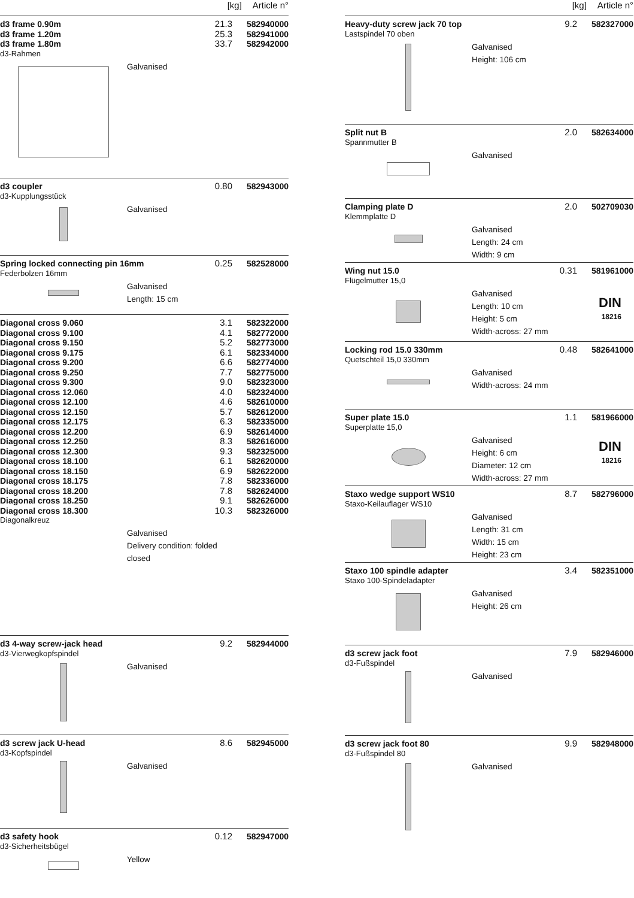[kg] Article n°
d3 frame 0.90m 21.3 582940000
d3 frame 1.20m 25.3 582941000
d3 frame 1.80m 33.7 582942000
d3-Rahmen
Galvanised
d3 coupler 0.80 582943000
d3-Kupplungsstück
Galvanised
Spring locked connecting pin 16mm 0.25 582528000
Federbolzen 16mm
Galvanised
Length: 15 cm
Diagonal cross 9.060 3.1 582322000
Diagonal cross 9.100 4.1 582772000
Diagonal cross 9.150 5.2 582773000
Diagonal cross 9.175 6.1 582334000
Diagonal cross 9.200 6.6 582774000
Diagonal cross 9.250 7.7 582775000
Diagonal cross 9.300 9.0 582323000
Diagonal cross 12.060 4.0 582324000
Diagonal cross 12.100 4.6 582610000
Diagonal cross 12.150 5.7 582612000
Diagonal cross 12.175 6.3 582335000
Diagonal cross 12.200 6.9 582614000
Diagonal cross 12.250 8.3 582616000
Diagonal cross 12.300 9.3 582325000
Diagonal cross 18.100 6.1 582620000
Diagonal cross 18.150 6.9 582622000
Diagonal cross 18.175 7.8 582336000
Diagonal cross 18.200 7.8 582624000
Diagonal cross 18.250 9.1 582626000
Diagonal cross 18.300 10.3 582326000
Diagonalkreuz
Galvanised
Delivery condition: folded
closed
d3 4-way screw-jack head 9.2 582944000
d3-Vierwegkopfspindel
Galvanised
d3 screw jack U-head 8.6 582945000
d3-Kopfspindel
Galvanised
d3 safety hook 0.12 582947000
d3-Sicherheitsbügel
Yellow
[kg] Article n°
Heavy-duty screw jack 70 top 9.2 582327000
Lastspindel 70 oben
Galvanised
Height: 106 cm
Split nut B 2.0 582634000
Spannmutter B
Galvanised
Clamping plate D 2.0 502709030
Klemmplatte D
Galvanised
Length: 24 cm
Width: 9 cm
Wing nut 15.0 0.31 581961000
Flügelmutter 15,0
Galvanised
Length: 10 cm
Height: 5 cm
Width-across: 27 mm
DIN
18216
Locking rod 15.0 330mm 0.48 582641000
Quetschteil 15,0 330mm
Galvanised
Width-across: 24 mm
Super plate 15.0 1.1 581966000
Superplatte 15,0
Galvanised
Height: 6 cm
Diameter: 12 cm
Width-across: 27 mm
DIN
18216
Staxo wedge support WS10 8.7 582796000
Staxo-Keilauflager WS10
Galvanised
Length: 31 cm
Width: 15 cm
Height: 23 cm
Staxo 100 spindle adapter 3.4 582351000
Staxo 100-Spindeladapter
Galvanised
Height: 26 cm
d3 screw jack foot 7.9 582946000
d3-Fußspindel
Galvanised
d3 screw jack foot 80 9.9 582948000
d3-Fußspindel 80
Galvanised